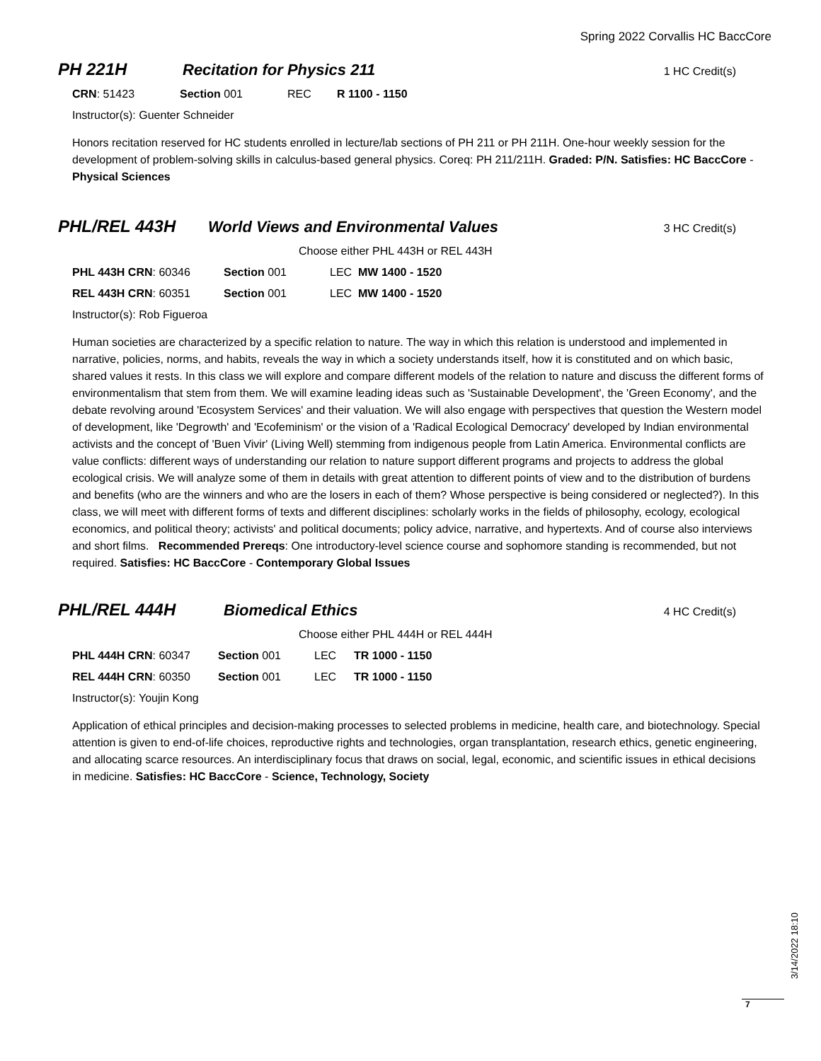Spring 2022 Corvallis HC BaccCore
PH 221H Recitation for Physics 211 1 HC Credit(s)
CRN: 51423 Section 001 REC R 1100 - 1150
Instructor(s): Guenter Schneider
Honors recitation reserved for HC students enrolled in lecture/lab sections of PH 211 or PH 211H. One-hour weekly session for the development of problem-solving skills in calculus-based general physics. Coreq: PH 211/211H. Graded: P/N. Satisfies: HC BaccCore - Physical Sciences
PHL/REL 443H World Views and Environmental Values 3 HC Credit(s)
Choose either PHL 443H or REL 443H
PHL 443H CRN: 60346 Section 001 LEC MW 1400 - 1520
REL 443H CRN: 60351 Section 001 LEC MW 1400 - 1520
Instructor(s): Rob Figueroa
Human societies are characterized by a specific relation to nature. The way in which this relation is understood and implemented in narrative, policies, norms, and habits, reveals the way in which a society understands itself, how it is constituted and on which basic, shared values it rests. In this class we will explore and compare different models of the relation to nature and discuss the different forms of environmentalism that stem from them. We will examine leading ideas such as 'Sustainable Development', the 'Green Economy', and the debate revolving around 'Ecosystem Services' and their valuation. We will also engage with perspectives that question the Western model of development, like 'Degrowth' and 'Ecofeminism' or the vision of a 'Radical Ecological Democracy' developed by Indian environmental activists and the concept of 'Buen Vivir' (Living Well) stemming from indigenous people from Latin America. Environmental conflicts are value conflicts: different ways of understanding our relation to nature support different programs and projects to address the global ecological crisis. We will analyze some of them in details with great attention to different points of view and to the distribution of burdens and benefits (who are the winners and who are the losers in each of them? Whose perspective is being considered or neglected?). In this class, we will meet with different forms of texts and different disciplines: scholarly works in the fields of philosophy, ecology, ecological economics, and political theory; activists' and political documents; policy advice, narrative, and hypertexts. And of course also interviews and short films. Recommended Prereqs: One introductory-level science course and sophomore standing is recommended, but not required. Satisfies: HC BaccCore - Contemporary Global Issues
PHL/REL 444H Biomedical Ethics 4 HC Credit(s)
Choose either PHL 444H or REL 444H
PHL 444H CRN: 60347 Section 001 LEC TR 1000 - 1150
REL 444H CRN: 60350 Section 001 LEC TR 1000 - 1150
Instructor(s): Youjin Kong
Application of ethical principles and decision-making processes to selected problems in medicine, health care, and biotechnology. Special attention is given to end-of-life choices, reproductive rights and technologies, organ transplantation, research ethics, genetic engineering, and allocating scarce resources. An interdisciplinary focus that draws on social, legal, economic, and scientific issues in ethical decisions in medicine. Satisfies: HC BaccCore - Science, Technology, Society
3/14/2022 18:10
7